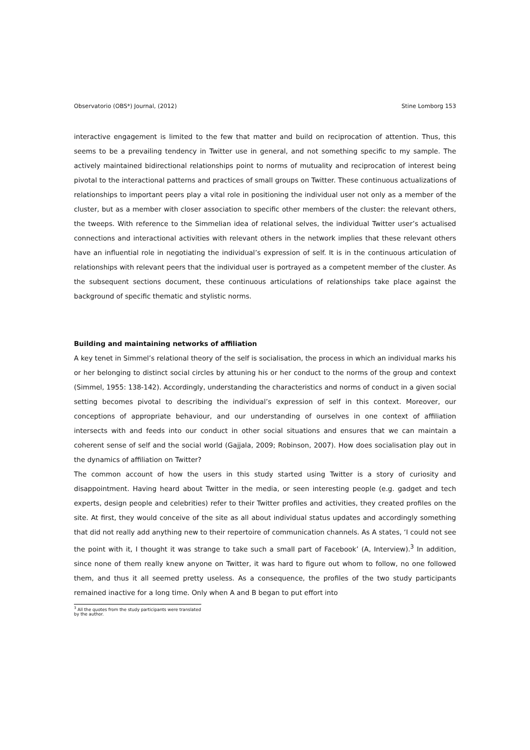Observatorio (OBS*) Journal, (2012) Stine Lomborg 153
interactive engagement is limited to the few that matter and build on reciprocation of attention. Thus, this seems to be a prevailing tendency in Twitter use in general, and not something specific to my sample. The actively maintained bidirectional relationships point to norms of mutuality and reciprocation of interest being pivotal to the interactional patterns and practices of small groups on Twitter. These continuous actualizations of relationships to important peers play a vital role in positioning the individual user not only as a member of the cluster, but as a member with closer association to specific other members of the cluster: the relevant others, the tweeps. With reference to the Simmelian idea of relational selves, the individual Twitter user’s actualised connections and interactional activities with relevant others in the network implies that these relevant others have an influential role in negotiating the individual’s expression of self. It is in the continuous articulation of relationships with relevant peers that the individual user is portrayed as a competent member of the cluster. As the subsequent sections document, these continuous articulations of relationships take place against the background of specific thematic and stylistic norms.
Building and maintaining networks of affiliation
A key tenet in Simmel’s relational theory of the self is socialisation, the process in which an individual marks his or her belonging to distinct social circles by attuning his or her conduct to the norms of the group and context (Simmel, 1955: 138-142). Accordingly, understanding the characteristics and norms of conduct in a given social setting becomes pivotal to describing the individual’s expression of self in this context. Moreover, our conceptions of appropriate behaviour, and our understanding of ourselves in one context of affiliation intersects with and feeds into our conduct in other social situations and ensures that we can maintain a coherent sense of self and the social world (Gajjala, 2009; Robinson, 2007). How does socialisation play out in the dynamics of affiliation on Twitter?
The common account of how the users in this study started using Twitter is a story of curiosity and disappointment. Having heard about Twitter in the media, or seen interesting people (e.g. gadget and tech experts, design people and celebrities) refer to their Twitter profiles and activities, they created profiles on the site. At first, they would conceive of the site as all about individual status updates and accordingly something that did not really add anything new to their repertoire of communication channels. As A states, ‘I could not see the point with it, I thought it was strange to take such a small part of Facebook’ (A, Interview).<sup>3</sup> In addition, since none of them really knew anyone on Twitter, it was hard to figure out whom to follow, no one followed them, and thus it all seemed pretty useless. As a consequence, the profiles of the two study participants remained inactive for a long time. Only when A and B began to put effort into
<sup>3</sup> All the quotes from the study participants were translated by the author.